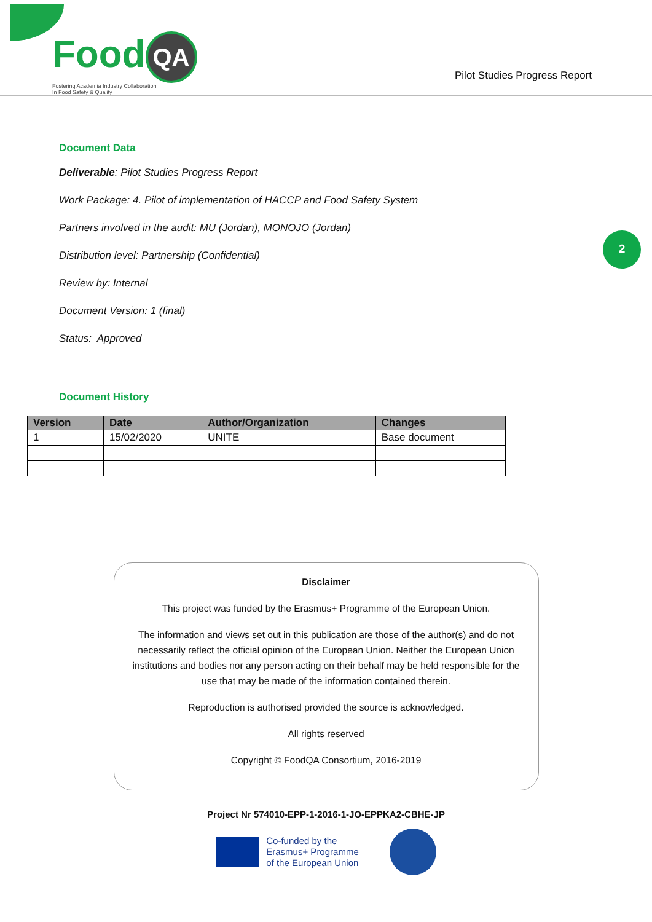Food QA
Fostering Academia Industry Collaboration
In Food Safety & Quality
Pilot Studies Progress Report
2
Document Data
Deliverable: Pilot Studies Progress Report
Work Package: 4. Pilot of implementation of HACCP and Food Safety System
Partners involved in the audit: MU (Jordan), MONOJO (Jordan)
Distribution level: Partnership (Confidential)
Review by: Internal
Document Version: 1 (final)
Status: Approved
Document History
| Version | Date | Author/Organization | Changes |
| --- | --- | --- | --- |
| 1 | 15/02/2020 | UNITE | Base document |
Disclaimer
This project was funded by the Erasmus+ Programme of the European Union.
The information and views set out in this publication are those of the author(s) and do not necessarily reflect the official opinion of the European Union. Neither the European Union institutions and bodies nor any person acting on their behalf may be held responsible for the use that may be made of the information contained therein.
Reproduction is authorised provided the source is acknowledged.
All rights reserved
Copyright © FoodQA Consortium, 2016-2019
Project Nr 574010-EPP-1-2016-1-JO-EPPKA2-CBHE-JP
Co-funded by the
Erasmus+ Programme
of the European Union